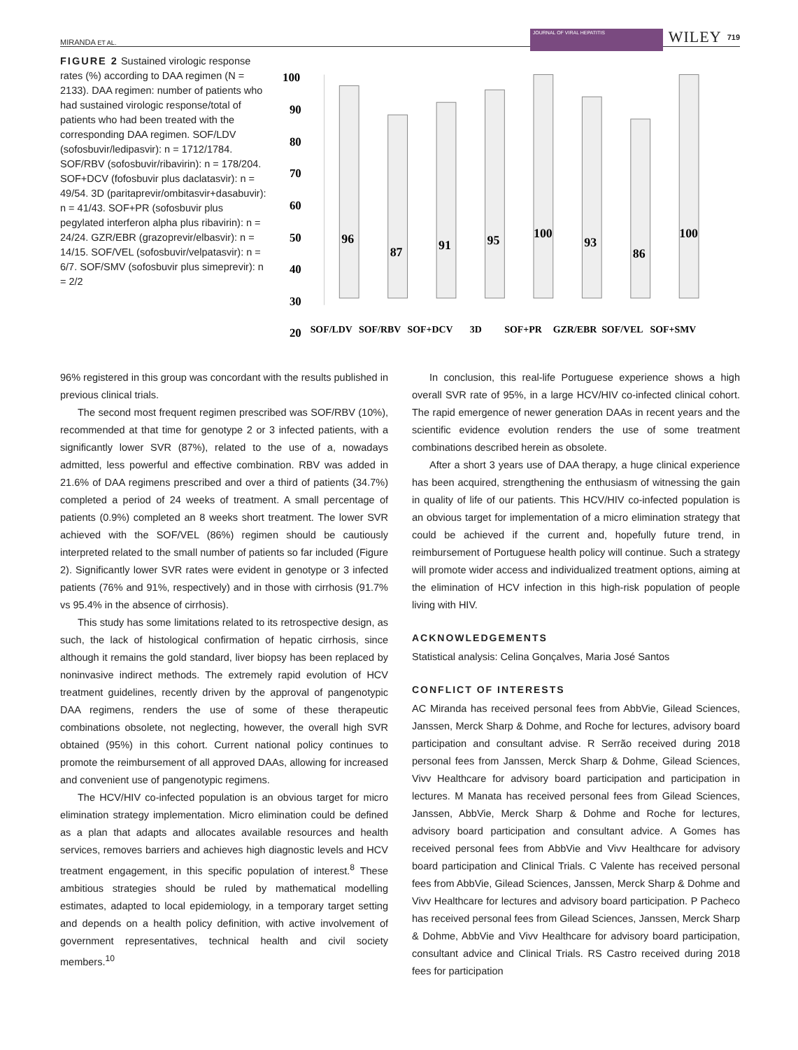MIRANDA ET AL. JOURNAL OF VIRAL HEPATITIS WILEY 719
FIGURE 2 Sustained virologic response rates (%) according to DAA regimen (N = 2133). DAA regimen: number of patients who had sustained virologic response/total of patients who had been treated with the corresponding DAA regimen. SOF/LDV (sofosbuvir/ledipasvir): n = 1712/1784. SOF/RBV (sofosbuvir/ribavirin): n = 178/204. SOF+DCV (fofosbuvir plus daclatasvir): n = 49/54. 3D (paritaprevir/ombitasvir+dasabuvir): n = 41/43. SOF+PR (sofosbuvir plus pegylated interferon alpha plus ribavirin): n = 24/24. GZR/EBR (grazoprevir/elbasvir): n = 14/15. SOF/VEL (sofosbuvir/velpatasvir): n = 6/7. SOF/SMV (sofosbuvir plus simeprevir): n = 2/2
100
90
80
70
60
50
40
30
20
96
87
91
95
100
93
86
100
SOF/LDV
SOF/RBV
SOF+DCV
3D
SOF+PR
GZR/EBR
SOF/VEL
SOF+SMV
96% registered in this group was concordant with the results published in previous clinical trials.
The second most frequent regimen prescribed was SOF/RBV (10%), recommended at that time for genotype 2 or 3 infected patients, with a significantly lower SVR (87%), related to the use of a, nowadays admitted, less powerful and effective combination. RBV was added in 21.6% of DAA regimens prescribed and over a third of patients (34.7%) completed a period of 24 weeks of treatment. A small percentage of patients (0.9%) completed an 8 weeks short treatment. The lower SVR achieved with the SOF/VEL (86%) regimen should be cautiously interpreted related to the small number of patients so far included (Figure 2). Significantly lower SVR rates were evident in genotype or 3 infected patients (76% and 91%, respectively) and in those with cirrhosis (91.7% vs 95.4% in the absence of cirrhosis).
This study has some limitations related to its retrospective design, as such, the lack of histological confirmation of hepatic cirrhosis, since although it remains the gold standard, liver biopsy has been replaced by noninvasive indirect methods. The extremely rapid evolution of HCV treatment guidelines, recently driven by the approval of pangenotypic DAA regimens, renders the use of some of these therapeutic combinations obsolete, not neglecting, however, the overall high SVR obtained (95%) in this cohort. Current national policy continues to promote the reimbursement of all approved DAAs, allowing for increased and convenient use of pangenotypic regimens.
The HCV/HIV co-infected population is an obvious target for micro elimination strategy implementation. Micro elimination could be defined as a plan that adapts and allocates available resources and health services, removes barriers and achieves high diagnostic levels and HCV treatment engagement, in this specific population of interest.<sup>8</sup> These ambitious strategies should be ruled by mathematical modelling estimates, adapted to local epidemiology, in a temporary target setting and depends on a health policy definition, with active involvement of government representatives, technical health and civil society members.<sup>10</sup>
In conclusion, this real-life Portuguese experience shows a high overall SVR rate of 95%, in a large HCV/HIV co-infected clinical cohort. The rapid emergence of newer generation DAAs in recent years and the scientific evidence evolution renders the use of some treatment combinations described herein as obsolete.
After a short 3 years use of DAA therapy, a huge clinical experience has been acquired, strengthening the enthusiasm of witnessing the gain in quality of life of our patients. This HCV/HIV co-infected population is an obvious target for implementation of a micro elimination strategy that could be achieved if the current and, hopefully future trend, in reimbursement of Portuguese health policy will continue. Such a strategy will promote wider access and individualized treatment options, aiming at the elimination of HCV infection in this high-risk population of people living with HIV.
ACKNOWLEDGEMENTS
Statistical analysis: Celina Gonçalves, Maria José Santos
CONFLICT OF INTERESTS
AC Miranda has received personal fees from AbbVie, Gilead Sciences, Janssen, Merck Sharp & Dohme, and Roche for lectures, advisory board participation and consultant advise. R Serrão received during 2018 personal fees from Janssen, Merck Sharp & Dohme, Gilead Sciences, Vivv Healthcare for advisory board participation and participation in lectures. M Manata has received personal fees from Gilead Sciences, Janssen, AbbVie, Merck Sharp & Dohme and Roche for lectures, advisory board participation and consultant advice. A Gomes has received personal fees from AbbVie and Vivv Healthcare for advisory board participation and Clinical Trials. C Valente has received personal fees from AbbVie, Gilead Sciences, Janssen, Merck Sharp & Dohme and Vivv Healthcare for lectures and advisory board participation. P Pacheco has received personal fees from Gilead Sciences, Janssen, Merck Sharp & Dohme, AbbVie and Vivv Healthcare for advisory board participation, consultant advice and Clinical Trials. RS Castro received during 2018 fees for participation